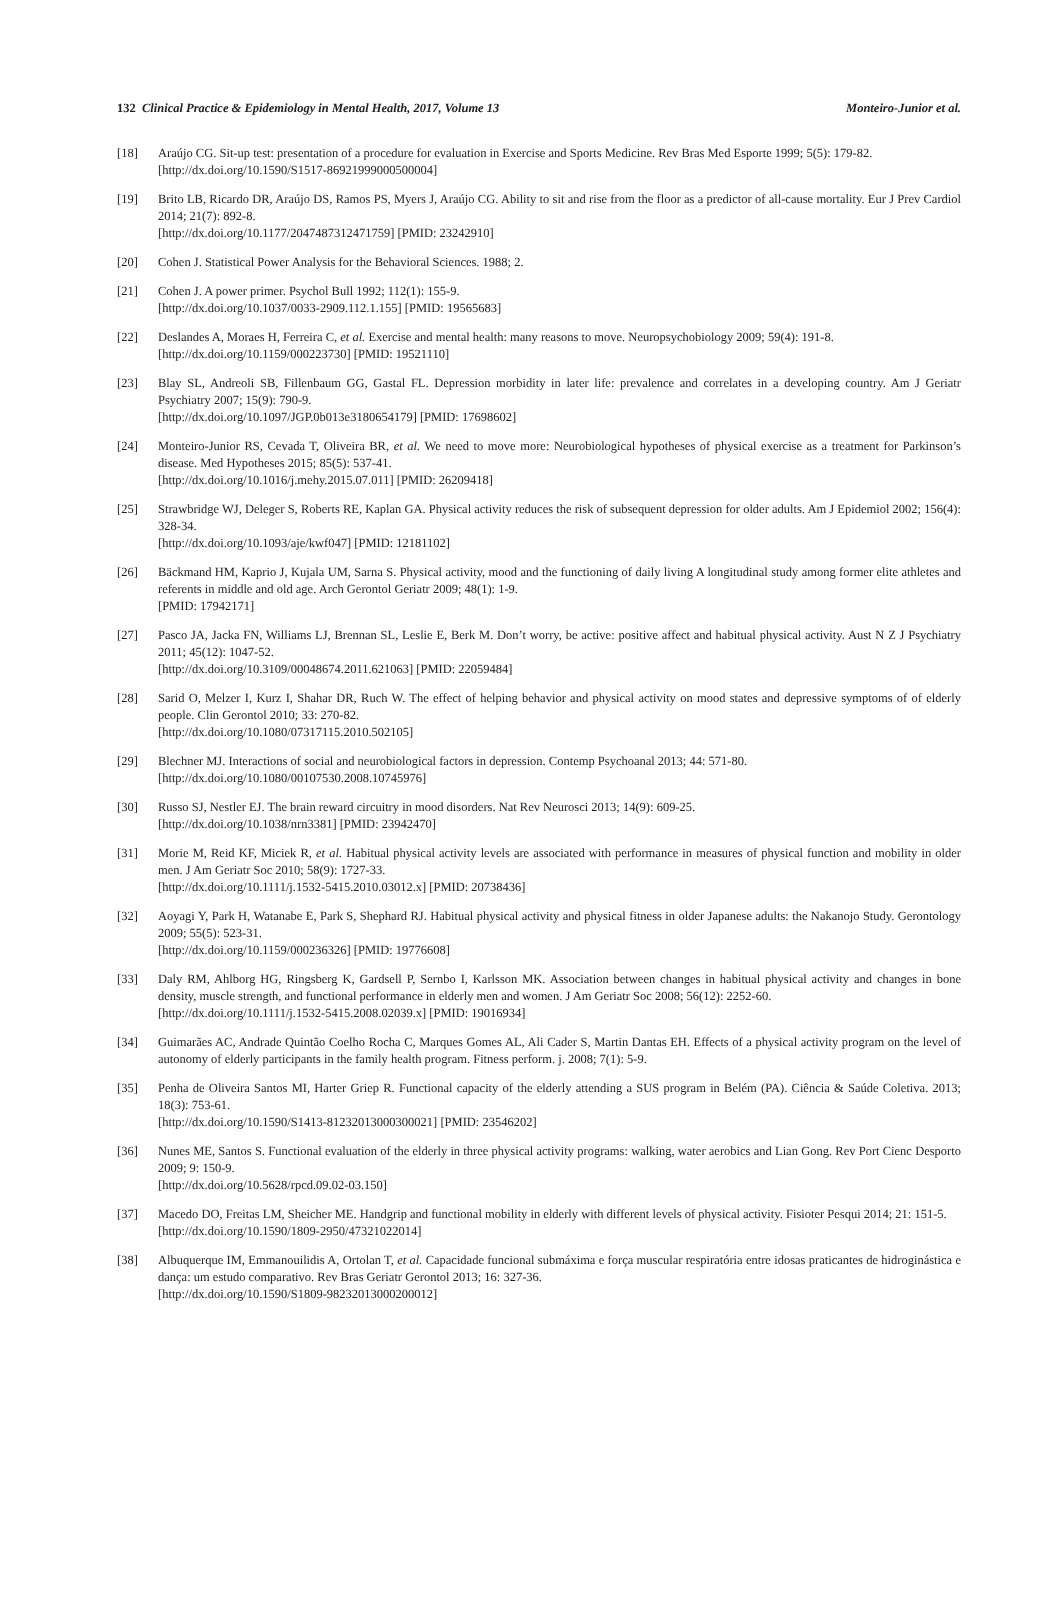132 Clinical Practice & Epidemiology in Mental Health, 2017, Volume 13 Monteiro-Junior et al.
[18] Araújo CG. Sit-up test: presentation of a procedure for evaluation in Exercise and Sports Medicine. Rev Bras Med Esporte 1999; 5(5): 179-82.
[http://dx.doi.org/10.1590/S1517-86921999000500004]
[19] Brito LB, Ricardo DR, Araújo DS, Ramos PS, Myers J, Araújo CG. Ability to sit and rise from the floor as a predictor of all-cause mortality. Eur J Prev Cardiol 2014; 21(7): 892-8.
[http://dx.doi.org/10.1177/2047487312471759] [PMID: 23242910]
[20] Cohen J. Statistical Power Analysis for the Behavioral Sciences. 1988; 2.
[21] Cohen J. A power primer. Psychol Bull 1992; 112(1): 155-9.
[http://dx.doi.org/10.1037/0033-2909.112.1.155] [PMID: 19565683]
[22] Deslandes A, Moraes H, Ferreira C, et al. Exercise and mental health: many reasons to move. Neuropsychobiology 2009; 59(4): 191-8.
[http://dx.doi.org/10.1159/000223730] [PMID: 19521110]
[23] Blay SL, Andreoli SB, Fillenbaum GG, Gastal FL. Depression morbidity in later life: prevalence and correlates in a developing country. Am J Geriatr Psychiatry 2007; 15(9): 790-9.
[http://dx.doi.org/10.1097/JGP.0b013e3180654179] [PMID: 17698602]
[24] Monteiro-Junior RS, Cevada T, Oliveira BR, et al. We need to move more: Neurobiological hypotheses of physical exercise as a treatment for Parkinson’s disease. Med Hypotheses 2015; 85(5): 537-41.
[http://dx.doi.org/10.1016/j.mehy.2015.07.011] [PMID: 26209418]
[25] Strawbridge WJ, Deleger S, Roberts RE, Kaplan GA. Physical activity reduces the risk of subsequent depression for older adults. Am J Epidemiol 2002; 156(4): 328-34.
[http://dx.doi.org/10.1093/aje/kwf047] [PMID: 12181102]
[26] Bäckmand HM, Kaprio J, Kujala UM, Sarna S. Physical activity, mood and the functioning of daily living A longitudinal study among former elite athletes and referents in middle and old age. Arch Gerontol Geriatr 2009; 48(1): 1-9.
[PMID: 17942171]
[27] Pasco JA, Jacka FN, Williams LJ, Brennan SL, Leslie E, Berk M. Don’t worry, be active: positive affect and habitual physical activity. Aust N Z J Psychiatry 2011; 45(12): 1047-52.
[http://dx.doi.org/10.3109/00048674.2011.621063] [PMID: 22059484]
[28] Sarid O, Melzer I, Kurz I, Shahar DR, Ruch W. The effect of helping behavior and physical activity on mood states and depressive symptoms of of elderly people. Clin Gerontol 2010; 33: 270-82.
[http://dx.doi.org/10.1080/07317115.2010.502105]
[29] Blechner MJ. Interactions of social and neurobiological factors in depression. Contemp Psychoanal 2013; 44: 571-80.
[http://dx.doi.org/10.1080/00107530.2008.10745976]
[30] Russo SJ, Nestler EJ. The brain reward circuitry in mood disorders. Nat Rev Neurosci 2013; 14(9): 609-25.
[http://dx.doi.org/10.1038/nrn3381] [PMID: 23942470]
[31] Morie M, Reid KF, Miciek R, et al. Habitual physical activity levels are associated with performance in measures of physical function and mobility in older men. J Am Geriatr Soc 2010; 58(9): 1727-33.
[http://dx.doi.org/10.1111/j.1532-5415.2010.03012.x] [PMID: 20738436]
[32] Aoyagi Y, Park H, Watanabe E, Park S, Shephard RJ. Habitual physical activity and physical fitness in older Japanese adults: the Nakanojo Study. Gerontology 2009; 55(5): 523-31.
[http://dx.doi.org/10.1159/000236326] [PMID: 19776608]
[33] Daly RM, Ahlborg HG, Ringsberg K, Gardsell P, Sernbo I, Karlsson MK. Association between changes in habitual physical activity and changes in bone density, muscle strength, and functional performance in elderly men and women. J Am Geriatr Soc 2008; 56(12): 2252-60.
[http://dx.doi.org/10.1111/j.1532-5415.2008.02039.x] [PMID: 19016934]
[34] Guimarães AC, Andrade Quintão Coelho Rocha C, Marques Gomes AL, Ali Cader S, Martin Dantas EH. Effects of a physical activity program on the level of autonomy of elderly participants in the family health program. Fitness perform. j. 2008; 7(1): 5-9.
[35] Penha de Oliveira Santos MI, Harter Griep R. Functional capacity of the elderly attending a SUS program in Belém (PA). Ciência & Saúde Coletiva. 2013; 18(3): 753-61.
[http://dx.doi.org/10.1590/S1413-81232013000300021] [PMID: 23546202]
[36] Nunes ME, Santos S. Functional evaluation of the elderly in three physical activity programs: walking, water aerobics and Lian Gong. Rev Port Cienc Desporto 2009; 9: 150-9.
[http://dx.doi.org/10.5628/rpcd.09.02-03.150]
[37] Macedo DO, Freitas LM, Sheicher ME. Handgrip and functional mobility in elderly with different levels of physical activity. Fisioter Pesqui 2014; 21: 151-5.
[http://dx.doi.org/10.1590/1809-2950/47321022014]
[38] Albuquerque IM, Emmanouilidis A, Ortolan T, et al. Capacidade funcional submáxima e força muscular respiratória entre idosas praticantes de hidroginástica e dança: um estudo comparativo. Rev Bras Geriatr Gerontol 2013; 16: 327-36.
[http://dx.doi.org/10.1590/S1809-98232013000200012]